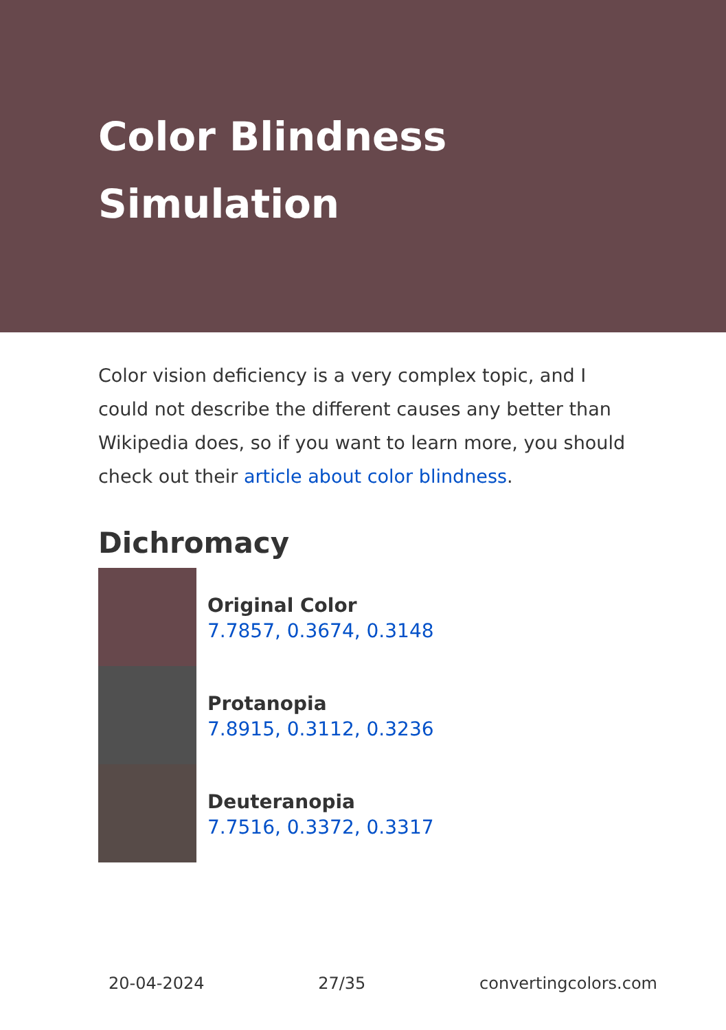Color Blindness Simulation
Color vision deficiency is a very complex topic, and I could not describe the different causes any better than Wikipedia does, so if you want to learn more, you should check out their article about color blindness.
Dichromacy
Original Color
7.7857, 0.3674, 0.3148
Protanopia
7.8915, 0.3112, 0.3236
Deuteranopia
7.7516, 0.3372, 0.3317
20-04-2024 27/35 convertingcolors.com